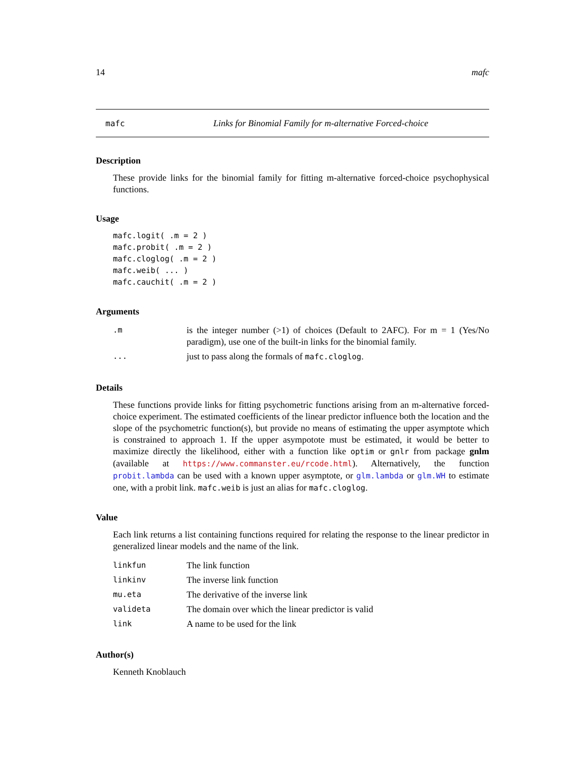14 mafc
mafc Links for Binomial Family for m-alternative Forced-choice
Description
These provide links for the binomial family for fitting m-alternative forced-choice psychophysical functions.
Usage
mafc.logit( .m = 2 )
mafc.probit( .m = 2 )
mafc.cloglog( .m = 2 )
mafc.weib( ... )
mafc.cauchit( .m = 2 )
Arguments
| .m | is the integer number (>1) of choices (Default to 2AFC). For m = 1 (Yes/No paradigm), use one of the built-in links for the binomial family. |
| ... | just to pass along the formals of mafc.cloglog . |
Details
These functions provide links for fitting psychometric functions arising from an m-alternative forced-choice experiment. The estimated coefficients of the linear predictor influence both the location and the slope of the psychometric function(s), but provide no means of estimating the upper asymptote which is constrained to approach 1. If the upper asympotote must be estimated, it would be better to maximize directly the likelihood, either with a function like optim or gnlr from package gnlm (available at https://www.commanster.eu/rcode.html). Alternatively, the function probit.lambda can be used with a known upper asymptote, or glm.lambda or glm.WH to estimate one, with a probit link. mafc.weib is just an alias for mafc.cloglog.
Value
Each link returns a list containing functions required for relating the response to the linear predictor in generalized linear models and the name of the link.
| linkfun | The link function |
| linkinv | The inverse link function |
| mu.eta | The derivative of the inverse link |
| valideta | The domain over which the linear predictor is valid |
| link | A name to be used for the link |
Author(s)
Kenneth Knoblauch